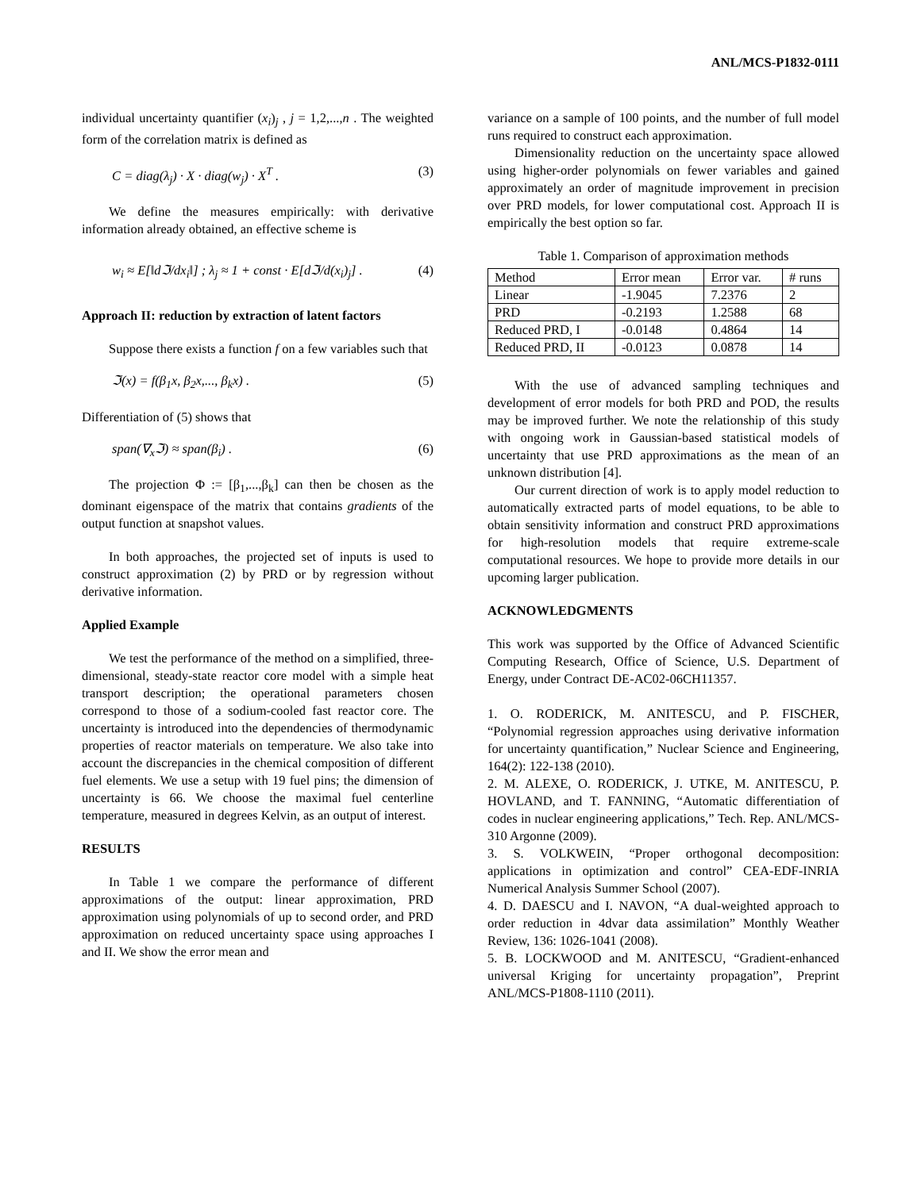ANL/MCS-P1832-0111
individual uncertainty quantifier (x<sub>i</sub>)<sub>j</sub> , j = 1,2,...,n . The weighted form of the correlation matrix is defined as
C = diag(λ<sub>j</sub>) · X · diag(w<sub>j</sub>) · X<sup>T</sup> . (3)
We define the measures empirically: with derivative information already obtained, an effective scheme is
w<sub>i</sub> ≈ E[‖dℑ/dx<sub>i</sub>‖] ; λ<sub>j</sub> ≈ 1 + const · E[dℑ/d(x<sub>i</sub>)<sub>j</sub>] . (4)
Approach II: reduction by extraction of latent factors
Suppose there exists a function f on a few variables such that
ℑ(x) = f(β<sub>1</sub>x, β<sub>2</sub>x,..., β<sub>k</sub>x) . (5)
Differentiation of (5) shows that
span(∇<sub>x</sub>ℑ) ≈ span(β<sub>i</sub>) . (6)
The projection Φ := [β<sub>1</sub>,...,β<sub>k</sub>] can then be chosen as the dominant eigenspace of the matrix that contains gradients of the output function at snapshot values.
In both approaches, the projected set of inputs is used to construct approximation (2) by PRD or by regression without derivative information.
Applied Example
We test the performance of the method on a simplified, three-dimensional, steady-state reactor core model with a simple heat transport description; the operational parameters chosen correspond to those of a sodium-cooled fast reactor core. The uncertainty is introduced into the dependencies of thermodynamic properties of reactor materials on temperature. We also take into account the discrepancies in the chemical composition of different fuel elements. We use a setup with 19 fuel pins; the dimension of uncertainty is 66. We choose the maximal fuel centerline temperature, measured in degrees Kelvin, as an output of interest.
RESULTS
In Table 1 we compare the performance of different approximations of the output: linear approximation, PRD approximation using polynomials of up to second order, and PRD approximation on reduced uncertainty space using approaches I and II. We show the error mean and
variance on a sample of 100 points, and the number of full model runs required to construct each approximation.
Dimensionality reduction on the uncertainty space allowed using higher-order polynomials on fewer variables and gained approximately an order of magnitude improvement in precision over PRD models, for lower computational cost. Approach II is empirically the best option so far.
Table 1. Comparison of approximation methods
| Method | Error mean | Error var. | # runs |
| --- | --- | --- | --- |
| Linear | -1.9045 | 7.2376 | 2 |
| PRD | -0.2193 | 1.2588 | 68 |
| Reduced PRD, I | -0.0148 | 0.4864 | 14 |
| Reduced PRD, II | -0.0123 | 0.0878 | 14 |
With the use of advanced sampling techniques and development of error models for both PRD and POD, the results may be improved further. We note the relationship of this study with ongoing work in Gaussian-based statistical models of uncertainty that use PRD approximations as the mean of an unknown distribution [4].
Our current direction of work is to apply model reduction to automatically extracted parts of model equations, to be able to obtain sensitivity information and construct PRD approximations for high-resolution models that require extreme-scale computational resources. We hope to provide more details in our upcoming larger publication.
ACKNOWLEDGMENTS
This work was supported by the Office of Advanced Scientific Computing Research, Office of Science, U.S. Department of Energy, under Contract DE-AC02-06CH11357.
1. O. RODERICK, M. ANITESCU, and P. FISCHER, “Polynomial regression approaches using derivative information for uncertainty quantification,” Nuclear Science and Engineering, 164(2): 122-138 (2010).
2. M. ALEXE, O. RODERICK, J. UTKE, M. ANITESCU, P. HOVLAND, and T. FANNING, “Automatic differentiation of codes in nuclear engineering applications,” Tech. Rep. ANL/MCS-310 Argonne (2009).
3. S. VOLKWEIN, “Proper orthogonal decomposition: applications in optimization and control” CEA-EDF-INRIA Numerical Analysis Summer School (2007).
4. D. DAESCU and I. NAVON, “A dual-weighted approach to order reduction in 4dvar data assimilation” Monthly Weather Review, 136: 1026-1041 (2008).
5. B. LOCKWOOD and M. ANITESCU, “Gradient-enhanced universal Kriging for uncertainty propagation”, Preprint ANL/MCS-P1808-1110 (2011).